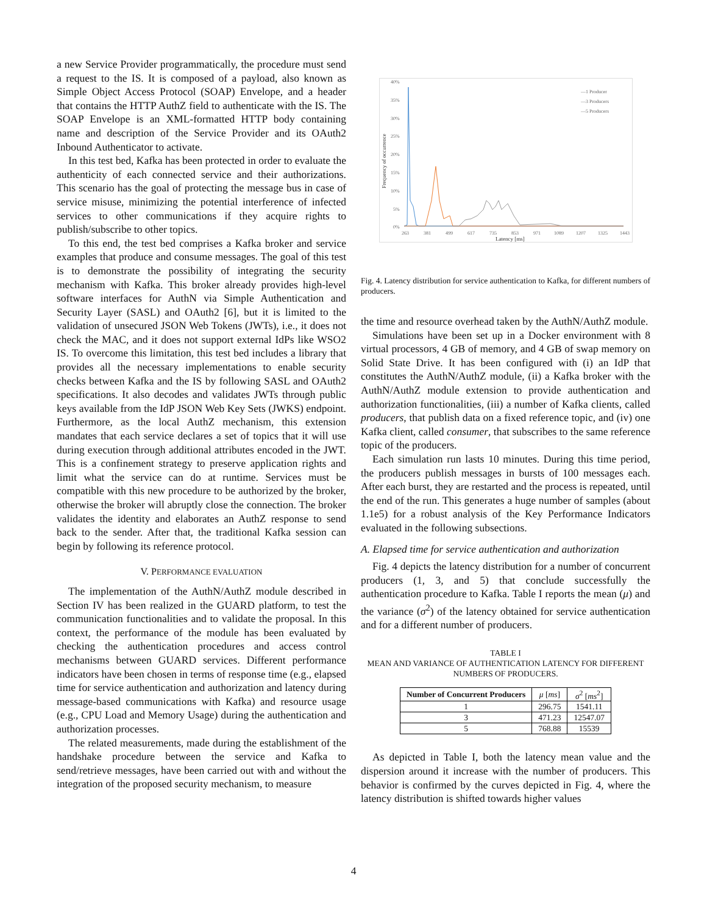a new Service Provider programmatically, the procedure must send a request to the IS. It is composed of a payload, also known as Simple Object Access Protocol (SOAP) Envelope, and a header that contains the HTTP AuthZ field to authenticate with the IS. The SOAP Envelope is an XML-formatted HTTP body containing name and description of the Service Provider and its OAuth2 Inbound Authenticator to activate.
In this test bed, Kafka has been protected in order to evaluate the authenticity of each connected service and their authorizations. This scenario has the goal of protecting the message bus in case of service misuse, minimizing the potential interference of infected services to other communications if they acquire rights to publish/subscribe to other topics.
To this end, the test bed comprises a Kafka broker and service examples that produce and consume messages. The goal of this test is to demonstrate the possibility of integrating the security mechanism with Kafka. This broker already provides high-level software interfaces for AuthN via Simple Authentication and Security Layer (SASL) and OAuth2 [6], but it is limited to the validation of unsecured JSON Web Tokens (JWTs), i.e., it does not check the MAC, and it does not support external IdPs like WSO2 IS. To overcome this limitation, this test bed includes a library that provides all the necessary implementations to enable security checks between Kafka and the IS by following SASL and OAuth2 specifications. It also decodes and validates JWTs through public keys available from the IdP JSON Web Key Sets (JWKS) endpoint. Furthermore, as the local AuthZ mechanism, this extension mandates that each service declares a set of topics that it will use during execution through additional attributes encoded in the JWT. This is a confinement strategy to preserve application rights and limit what the service can do at runtime. Services must be compatible with this new procedure to be authorized by the broker, otherwise the broker will abruptly close the connection. The broker validates the identity and elaborates an AuthZ response to send back to the sender. After that, the traditional Kafka session can begin by following its reference protocol.
V. PERFORMANCE EVALUATION
The implementation of the AuthN/AuthZ module described in Section IV has been realized in the GUARD platform, to test the communication functionalities and to validate the proposal. In this context, the performance of the module has been evaluated by checking the authentication procedures and access control mechanisms between GUARD services. Different performance indicators have been chosen in terms of response time (e.g., elapsed time for service authentication and authorization and latency during message-based communications with Kafka) and resource usage (e.g., CPU Load and Memory Usage) during the authentication and authorization processes.
The related measurements, made during the establishment of the handshake procedure between the service and Kafka to send/retrieve messages, have been carried out with and without the integration of the proposed security mechanism, to measure
40%
35%
30%
25%
20%
15%
10%
5%
0%
Frequency of occurrence
263
381
499
617
735
853
971
1089
1207
1325
1443
Latency [ms]
—1 Producer
—3 Producers
—5 Producers
Fig. 4. Latency distribution for service authentication to Kafka, for different numbers of producers.
the time and resource overhead taken by the AuthN/AuthZ module.
Simulations have been set up in a Docker environment with 8 virtual processors, 4 GB of memory, and 4 GB of swap memory on Solid State Drive. It has been configured with (i) an IdP that constitutes the AuthN/AuthZ module, (ii) a Kafka broker with the AuthN/AuthZ module extension to provide authentication and authorization functionalities, (iii) a number of Kafka clients, called producers, that publish data on a fixed reference topic, and (iv) one Kafka client, called consumer, that subscribes to the same reference topic of the producers.
Each simulation run lasts 10 minutes. During this time period, the producers publish messages in bursts of 100 messages each. After each burst, they are restarted and the process is repeated, until the end of the run. This generates a huge number of samples (about 1.1e5) for a robust analysis of the Key Performance Indicators evaluated in the following subsections.
A. Elapsed time for service authentication and authorization
Fig. 4 depicts the latency distribution for a number of concurrent producers (1, 3, and 5) that conclude successfully the authentication procedure to Kafka. Table I reports the mean (μ) and the variance (σ<sup>2</sup>) of the latency obtained for service authentication and for a different number of producers.
TABLE I
MEAN AND VARIANCE OF AUTHENTICATION LATENCY FOR DIFFERENT NUMBERS OF PRODUCERS.
| Number of Concurrent Producers | μ [ ms ] | σ<sup>2</sup> [ ms<sup>2</sup>] |
| --- | --- | --- |
| 1 | 296.75 | 1541.11 |
| 3 | 471.23 | 12547.07 |
| 5 | 768.88 | 15539 |
As depicted in Table I, both the latency mean value and the dispersion around it increase with the number of producers. This behavior is confirmed by the curves depicted in Fig. 4, where the latency distribution is shifted towards higher values
4